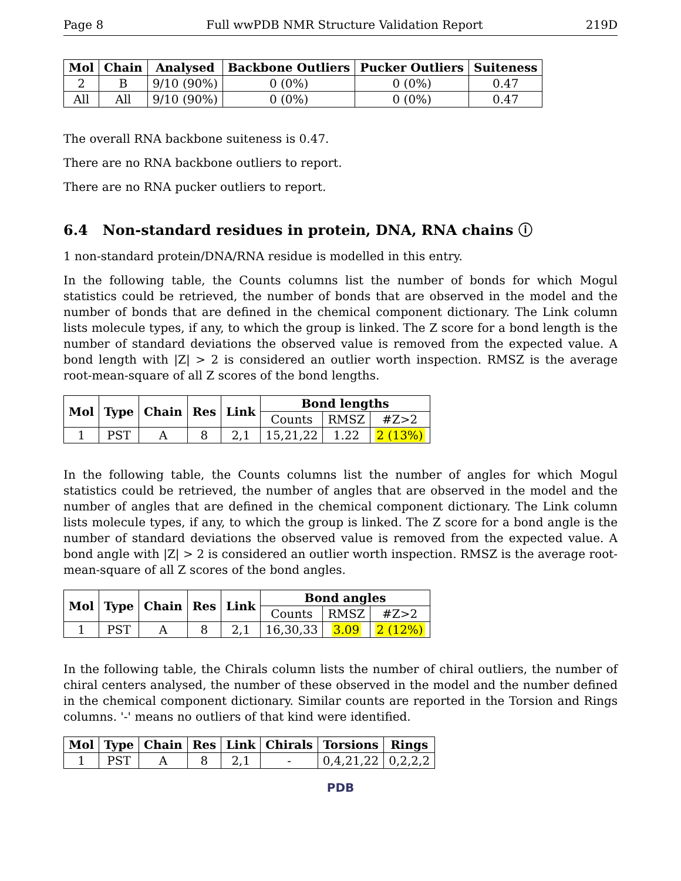Page 8 Full wwPDB NMR Structure Validation Report 219D
| Mol | Chain | Analysed | Backbone Outliers | Pucker Outliers | Suiteness |
| --- | --- | --- | --- | --- | --- |
| 2 | B | 9/10 (90%) | 0 (0%) | 0 (0%) | 0.47 |
| All | All | 9/10 (90%) | 0 (0%) | 0 (0%) | 0.47 |
The overall RNA backbone suiteness is 0.47.
There are no RNA backbone outliers to report.
There are no RNA pucker outliers to report.
6.4 Non-standard residues in protein, DNA, RNA chains ⓘ
1 non-standard protein/DNA/RNA residue is modelled in this entry.
In the following table, the Counts columns list the number of bonds for which Mogul statistics could be retrieved, the number of bonds that are observed in the model and the number of bonds that are defined in the chemical component dictionary. The Link column lists molecule types, if any, to which the group is linked. The Z score for a bond length is the number of standard deviations the observed value is removed from the expected value. A bond length with |Z| > 2 is considered an outlier worth inspection. RMSZ is the average root-mean-square of all Z scores of the bond lengths.
| Mol | Type | Chain | Res | Link | Bond lengths | | |
| --- | --- | --- | --- | --- | --- | --- | --- |
| | | | | | Counts | RMSZ | #Z>2 |
| 1 | PST | A | 8 | 2,1 | 15,21,22 | 1.22 | 2 (13%) |
In the following table, the Counts columns list the number of angles for which Mogul statistics could be retrieved, the number of angles that are observed in the model and the number of angles that are defined in the chemical component dictionary. The Link column lists molecule types, if any, to which the group is linked. The Z score for a bond angle is the number of standard deviations the observed value is removed from the expected value. A bond angle with |Z| > 2 is considered an outlier worth inspection. RMSZ is the average root-mean-square of all Z scores of the bond angles.
| Mol | Type | Chain | Res | Link | Bond angles | | |
| --- | --- | --- | --- | --- | --- | --- | --- |
| | | | | | Counts | RMSZ | #Z>2 |
| 1 | PST | A | 8 | 2,1 | 16,30,33 | 3.09 | 2 (12%) |
In the following table, the Chirals column lists the number of chiral outliers, the number of chiral centers analysed, the number of these observed in the model and the number defined in the chemical component dictionary. Similar counts are reported in the Torsion and Rings columns. '-' means no outliers of that kind were identified.
| Mol | Type | Chain | Res | Link | Chirals | Torsions | Rings |
| --- | --- | --- | --- | --- | --- | --- | --- |
| 1 | PST | A | 8 | 2,1 | - | 0,4,21,22 | 0,2,2,2 |
PDB